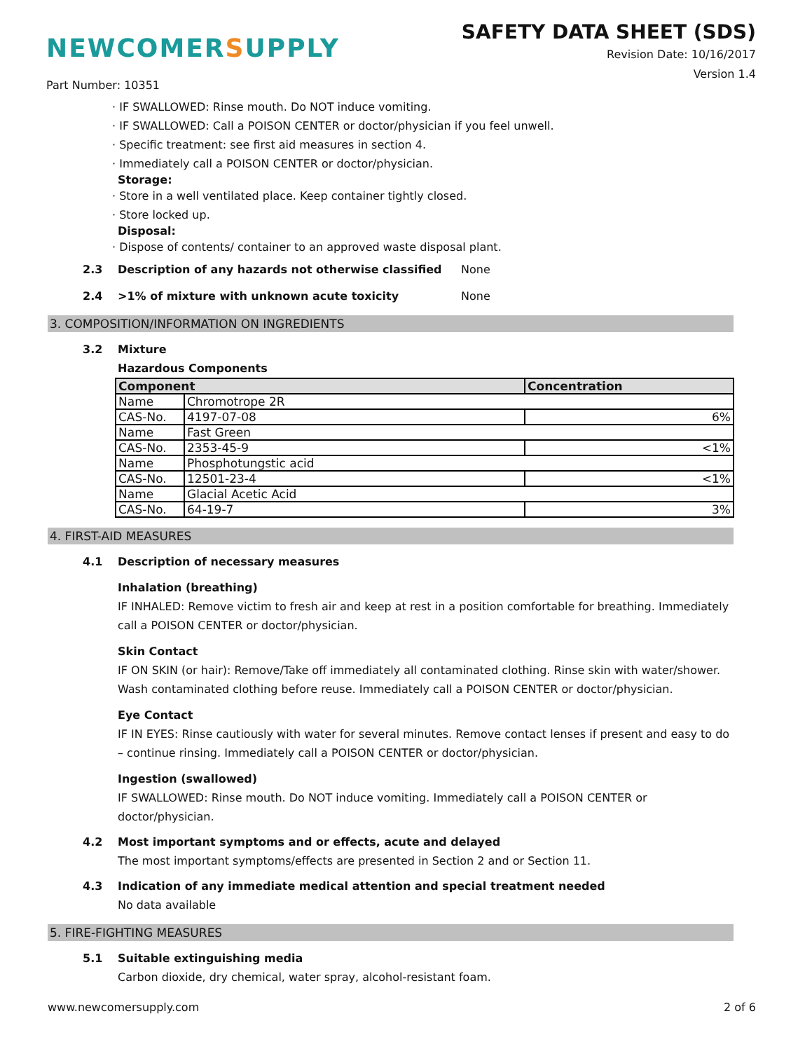NEWCOMERSUPPLY
SAFETY DATA SHEET (SDS)
Revision Date: 10/16/2017
Version 1.4
Part Number: 10351
· IF SWALLOWED: Rinse mouth. Do NOT induce vomiting.
· IF SWALLOWED: Call a POISON CENTER or doctor/physician if you feel unwell.
· Specific treatment: see first aid measures in section 4.
· Immediately call a POISON CENTER or doctor/physician.
Storage:
· Store in a well ventilated place. Keep container tightly closed.
· Store locked up.
Disposal:
· Dispose of contents/ container to an approved waste disposal plant.
2.3 Description of any hazards not otherwise classified None
2.4 >1% of mixture with unknown acute toxicity None
3. COMPOSITION/INFORMATION ON INGREDIENTS
3.2 Mixture
Hazardous Components
| Component | | Concentration |
| --- | --- | --- |
| Name | Chromotrope 2R | |
| CAS-No. | 4197-07-08 | 6% |
| Name | Fast Green | |
| CAS-No. | 2353-45-9 | <1% |
| Name | Phosphotungstic acid | |
| CAS-No. | 12501-23-4 | <1% |
| Name | Glacial Acetic Acid | |
| CAS-No. | 64-19-7 | 3% |
4. FIRST-AID MEASURES
4.1 Description of necessary measures
Inhalation (breathing)
IF INHALED: Remove victim to fresh air and keep at rest in a position comfortable for breathing. Immediately call a POISON CENTER or doctor/physician.
Skin Contact
IF ON SKIN (or hair): Remove/Take off immediately all contaminated clothing. Rinse skin with water/shower. Wash contaminated clothing before reuse. Immediately call a POISON CENTER or doctor/physician.
Eye Contact
IF IN EYES: Rinse cautiously with water for several minutes. Remove contact lenses if present and easy to do – continue rinsing. Immediately call a POISON CENTER or doctor/physician.
Ingestion (swallowed)
IF SWALLOWED: Rinse mouth. Do NOT induce vomiting. Immediately call a POISON CENTER or doctor/physician.
4.2 Most important symptoms and or effects, acute and delayed
The most important symptoms/effects are presented in Section 2 and or Section 11.
4.3 Indication of any immediate medical attention and special treatment needed
No data available
5. FIRE-FIGHTING MEASURES
5.1 Suitable extinguishing media
Carbon dioxide, dry chemical, water spray, alcohol-resistant foam.
www.newcomersupply.com 2 of 6